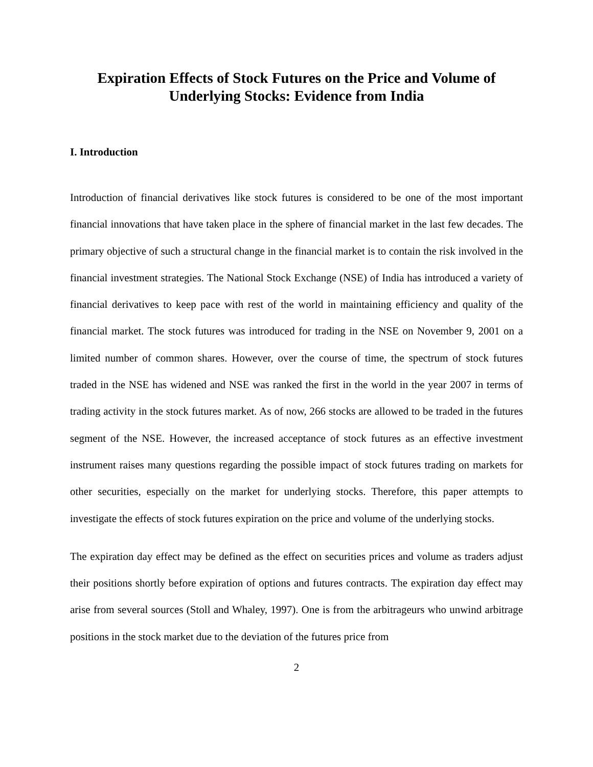Expiration Effects of Stock Futures on the Price and Volume of
Underlying Stocks: Evidence from India
I. Introduction
Introduction of financial derivatives like stock futures is considered to be one of the most important financial innovations that have taken place in the sphere of financial market in the last few decades. The primary objective of such a structural change in the financial market is to contain the risk involved in the financial investment strategies. The National Stock Exchange (NSE) of India has introduced a variety of financial derivatives to keep pace with rest of the world in maintaining efficiency and quality of the financial market. The stock futures was introduced for trading in the NSE on November 9, 2001 on a limited number of common shares. However, over the course of time, the spectrum of stock futures traded in the NSE has widened and NSE was ranked the first in the world in the year 2007 in terms of trading activity in the stock futures market. As of now, 266 stocks are allowed to be traded in the futures segment of the NSE. However, the increased acceptance of stock futures as an effective investment instrument raises many questions regarding the possible impact of stock futures trading on markets for other securities, especially on the market for underlying stocks. Therefore, this paper attempts to investigate the effects of stock futures expiration on the price and volume of the underlying stocks.
The expiration day effect may be defined as the effect on securities prices and volume as traders adjust their positions shortly before expiration of options and futures contracts. The expiration day effect may arise from several sources (Stoll and Whaley, 1997). One is from the arbitrageurs who unwind arbitrage positions in the stock market due to the deviation of the futures price from
2